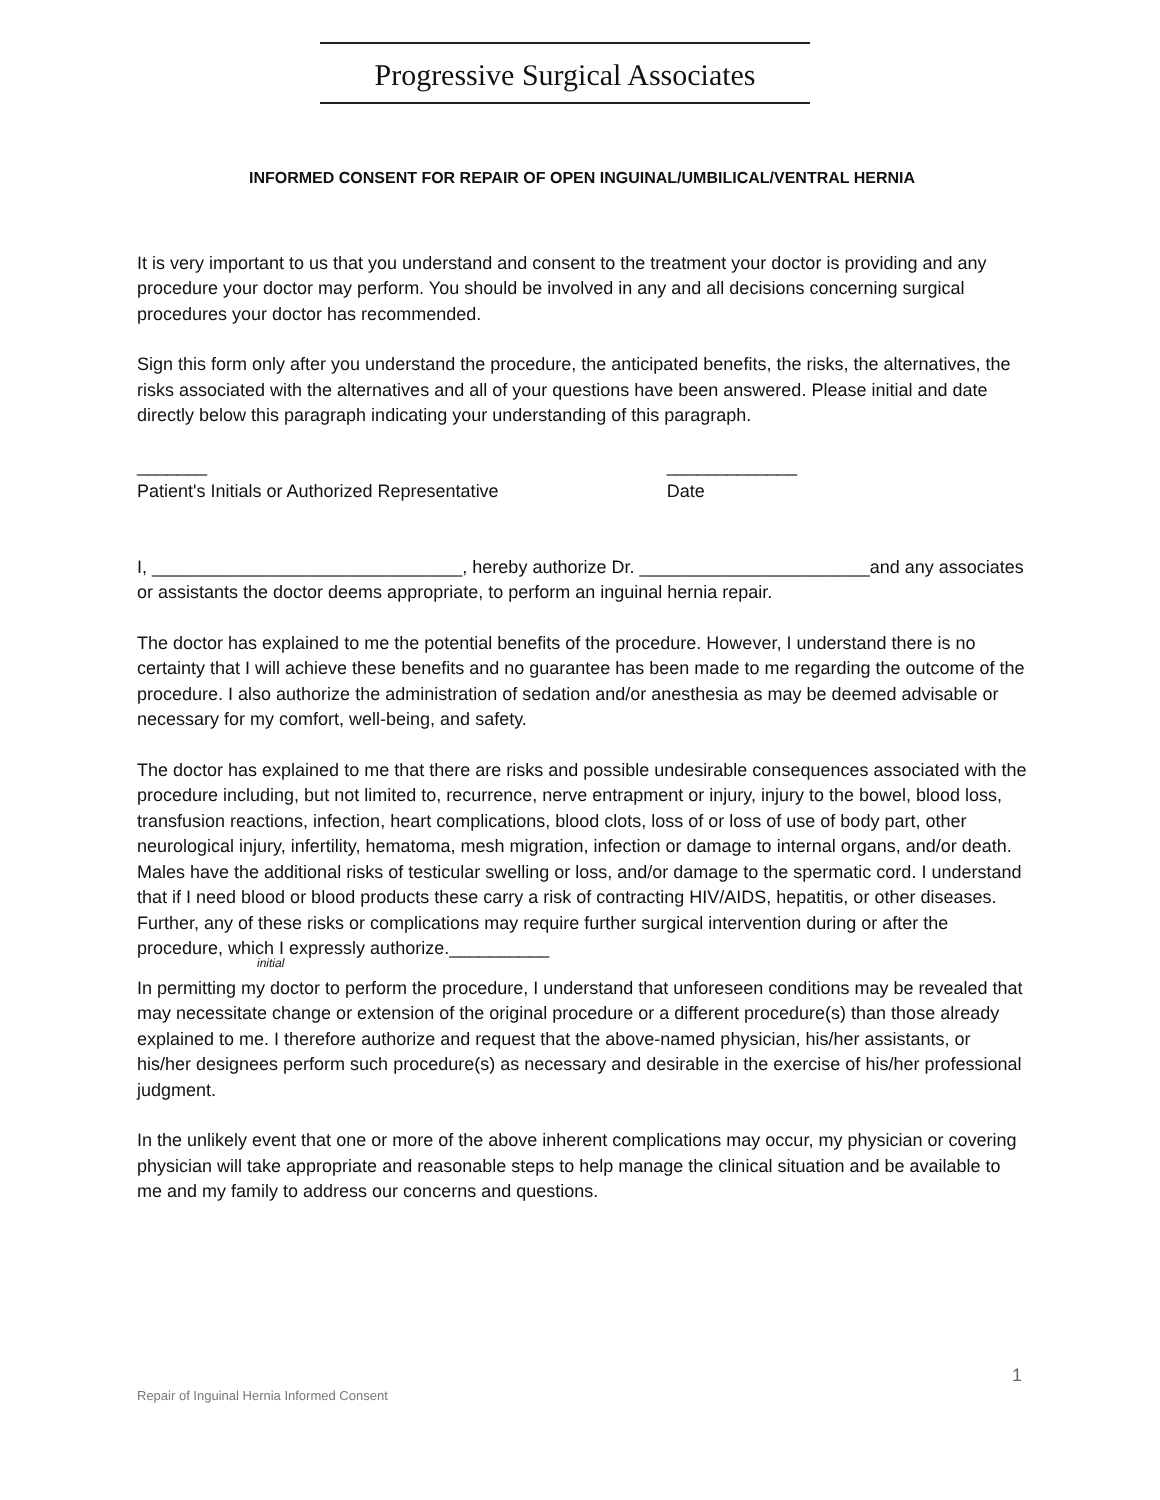Progressive Surgical Associates
INFORMED CONSENT FOR REPAIR OF OPEN INGUINAL/UMBILICAL/VENTRAL HERNIA
It is very important to us that you understand and consent to the treatment your doctor is providing and any procedure your doctor may perform. You should be involved in any and all decisions concerning surgical procedures your doctor has recommended.
Sign this form only after you understand the procedure, the anticipated benefits, the risks, the alternatives, the risks associated with the alternatives and all of your questions have been answered. Please initial and date directly below this paragraph indicating your understanding of this paragraph.
_______
Patient's Initials or Authorized Representative
_____________
Date
I, _______________________________, hereby authorize Dr. _______________________and any associates or assistants the doctor deems appropriate, to perform an inguinal hernia repair.
The doctor has explained to me the potential benefits of the procedure. However, I understand there is no certainty that I will achieve these benefits and no guarantee has been made to me regarding the outcome of the procedure. I also authorize the administration of sedation and/or anesthesia as may be deemed advisable or necessary for my comfort, well-being, and safety.
The doctor has explained to me that there are risks and possible undesirable consequences associated with the procedure including, but not limited to, recurrence, nerve entrapment or injury, injury to the bowel, blood loss, transfusion reactions, infection, heart complications, blood clots, loss of or loss of use of body part, other neurological injury, infertility, hematoma, mesh migration, infection or damage to internal organs, and/or death. Males have the additional risks of testicular swelling or loss, and/or damage to the spermatic cord. I understand that if I need blood or blood products these carry a risk of contracting HIV/AIDS, hepatitis, or other diseases. Further, any of these risks or complications may require further surgical intervention during or after the procedure, which I expressly authorize.__________
initial
In permitting my doctor to perform the procedure, I understand that unforeseen conditions may be revealed that may necessitate change or extension of the original procedure or a different procedure(s) than those already explained to me. I therefore authorize and request that the above-named physician, his/her assistants, or his/her designees perform such procedure(s) as necessary and desirable in the exercise of his/her professional judgment.
In the unlikely event that one or more of the above inherent complications may occur, my physician or covering physician will take appropriate and reasonable steps to help manage the clinical situation and be available to me and my family to address our concerns and questions.
1
Repair of Inguinal Hernia Informed Consent